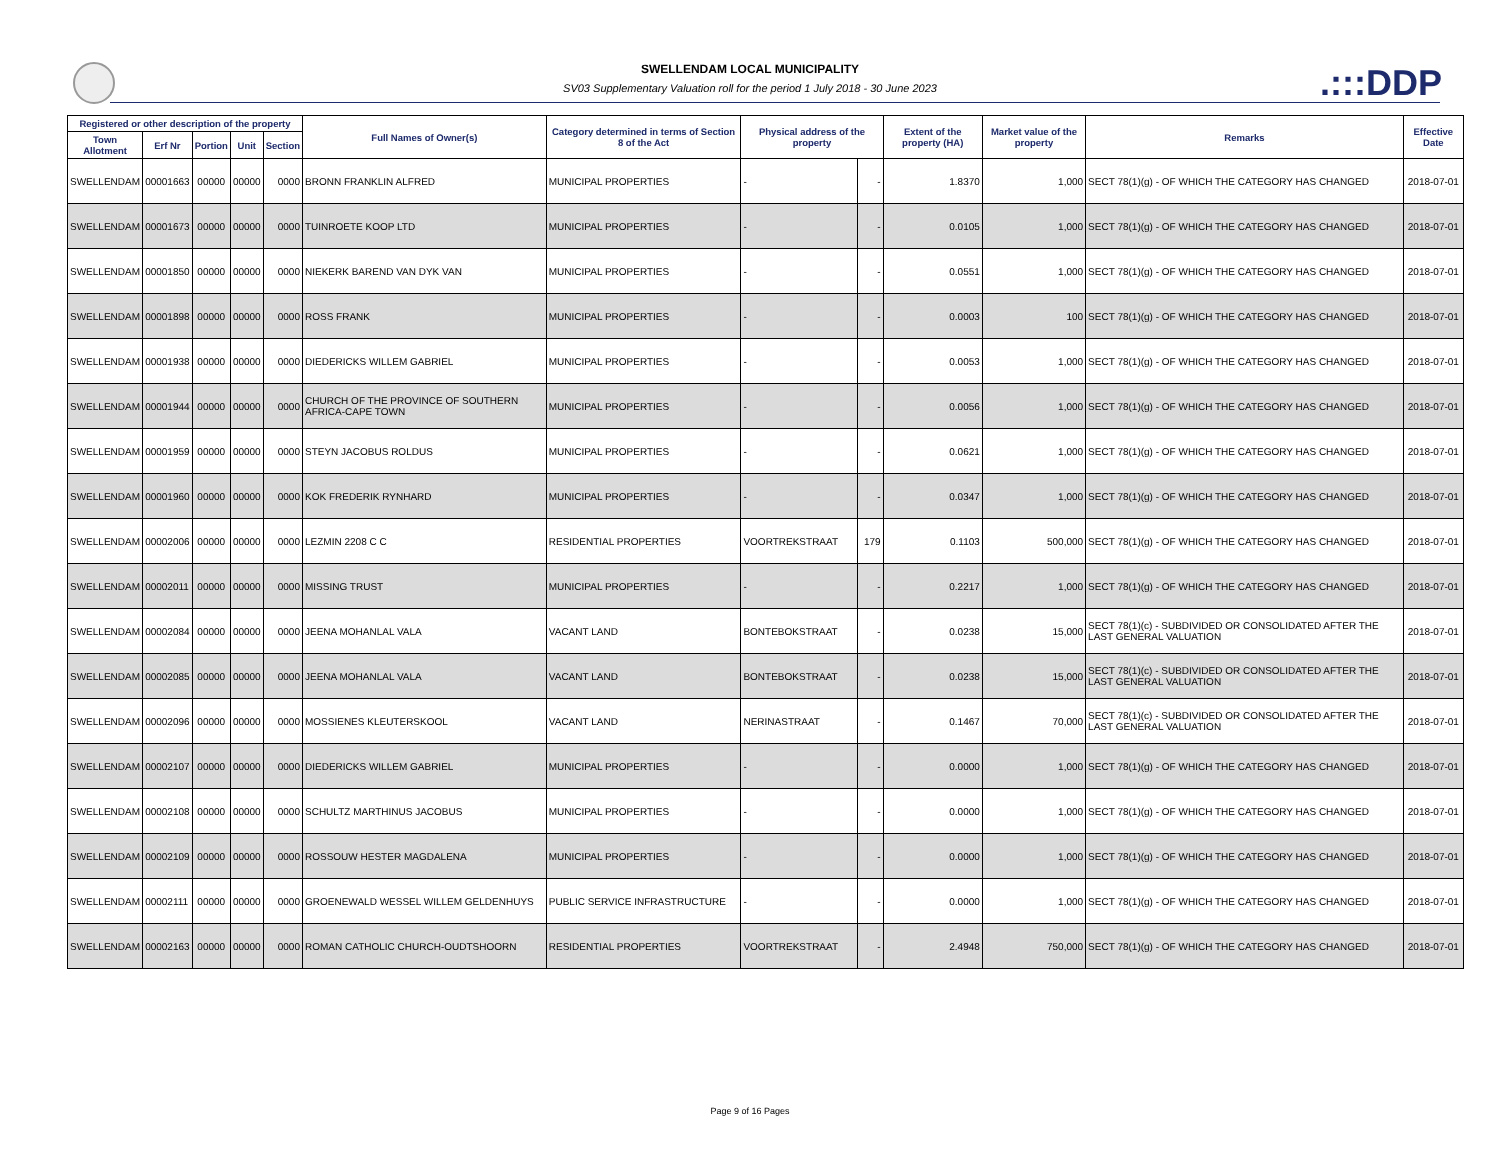SWELLENDAM LOCAL MUNICIPALITY
SV03 Supplementary Valuation roll for the period 1 July 2018 - 30 June 2023
.:::DDP
| Registered or other description of the property | | | | | Full Names of Owner(s) | Category determined in terms of Section 8 of the Act | Physical address of the property | | Extent of the property (HA) | Market value of the property | Remarks | Effective Date |
| --- | --- | --- | --- | --- | --- | --- | --- | --- | --- | --- | --- | --- |
| Town Allotment | Erf Nr | Portion | Unit | Section | | | | | | | | |
| SWELLENDAM | 00001663 | 00000 | 00000 | 0000 | BRONN FRANKLIN ALFRED | MUNICIPAL PROPERTIES | - | - | 1.8370 | 1,000 | SECT 78(1)(g) - OF WHICH THE CATEGORY HAS CHANGED | 2018-07-01 |
| SWELLENDAM | 00001673 | 00000 | 00000 | 0000 | TUINROETE KOOP LTD | MUNICIPAL PROPERTIES | - | - | 0.0105 | 1,000 | SECT 78(1)(g) - OF WHICH THE CATEGORY HAS CHANGED | 2018-07-01 |
| SWELLENDAM | 00001850 | 00000 | 00000 | 0000 | NIEKERK BAREND VAN DYK VAN | MUNICIPAL PROPERTIES | - | - | 0.0551 | 1,000 | SECT 78(1)(g) - OF WHICH THE CATEGORY HAS CHANGED | 2018-07-01 |
| SWELLENDAM | 00001898 | 00000 | 00000 | 0000 | ROSS FRANK | MUNICIPAL PROPERTIES | - | - | 0.0003 | 100 | SECT 78(1)(g) - OF WHICH THE CATEGORY HAS CHANGED | 2018-07-01 |
| SWELLENDAM | 00001938 | 00000 | 00000 | 0000 | DIEDERICKS WILLEM GABRIEL | MUNICIPAL PROPERTIES | - | - | 0.0053 | 1,000 | SECT 78(1)(g) - OF WHICH THE CATEGORY HAS CHANGED | 2018-07-01 |
| SWELLENDAM | 00001944 | 00000 | 00000 | 0000 | CHURCH OF THE PROVINCE OF SOUTHERN AFRICA-CAPE TOWN | MUNICIPAL PROPERTIES | - | - | 0.0056 | 1,000 | SECT 78(1)(g) - OF WHICH THE CATEGORY HAS CHANGED | 2018-07-01 |
| SWELLENDAM | 00001959 | 00000 | 00000 | 0000 | STEYN JACOBUS ROLDUS | MUNICIPAL PROPERTIES | - | - | 0.0621 | 1,000 | SECT 78(1)(g) - OF WHICH THE CATEGORY HAS CHANGED | 2018-07-01 |
| SWELLENDAM | 00001960 | 00000 | 00000 | 0000 | KOK FREDERIK RYNHARD | MUNICIPAL PROPERTIES | - | - | 0.0347 | 1,000 | SECT 78(1)(g) - OF WHICH THE CATEGORY HAS CHANGED | 2018-07-01 |
| SWELLENDAM | 00002006 | 00000 | 00000 | 0000 | LEZMIN 2208 C C | RESIDENTIAL PROPERTIES | VOORTREKSTRAAT | 179 | 0.1103 | 500,000 | SECT 78(1)(g) - OF WHICH THE CATEGORY HAS CHANGED | 2018-07-01 |
| SWELLENDAM | 00002011 | 00000 | 00000 | 0000 | MISSING TRUST | MUNICIPAL PROPERTIES | - | - | 0.2217 | 1,000 | SECT 78(1)(g) - OF WHICH THE CATEGORY HAS CHANGED | 2018-07-01 |
| SWELLENDAM | 00002084 | 00000 | 00000 | 0000 | JEENA MOHANLAL VALA | VACANT LAND | BONTEBOKSTRAAT | - | 0.0238 | 15,000 | SECT 78(1)(c) - SUBDIVIDED OR CONSOLIDATED AFTER THE LAST GENERAL VALUATION | 2018-07-01 |
| SWELLENDAM | 00002085 | 00000 | 00000 | 0000 | JEENA MOHANLAL VALA | VACANT LAND | BONTEBOKSTRAAT | - | 0.0238 | 15,000 | SECT 78(1)(c) - SUBDIVIDED OR CONSOLIDATED AFTER THE LAST GENERAL VALUATION | 2018-07-01 |
| SWELLENDAM | 00002096 | 00000 | 00000 | 0000 | MOSSIENES KLEUTERSKOOL | VACANT LAND | NERINASTRAAT | - | 0.1467 | 70,000 | SECT 78(1)(c) - SUBDIVIDED OR CONSOLIDATED AFTER THE LAST GENERAL VALUATION | 2018-07-01 |
| SWELLENDAM | 00002107 | 00000 | 00000 | 0000 | DIEDERICKS WILLEM GABRIEL | MUNICIPAL PROPERTIES | - | - | 0.0000 | 1,000 | SECT 78(1)(g) - OF WHICH THE CATEGORY HAS CHANGED | 2018-07-01 |
| SWELLENDAM | 00002108 | 00000 | 00000 | 0000 | SCHULTZ MARTHINUS JACOBUS | MUNICIPAL PROPERTIES | - | - | 0.0000 | 1,000 | SECT 78(1)(g) - OF WHICH THE CATEGORY HAS CHANGED | 2018-07-01 |
| SWELLENDAM | 00002109 | 00000 | 00000 | 0000 | ROSSOUW HESTER MAGDALENA | MUNICIPAL PROPERTIES | - | - | 0.0000 | 1,000 | SECT 78(1)(g) - OF WHICH THE CATEGORY HAS CHANGED | 2018-07-01 |
| SWELLENDAM | 00002111 | 00000 | 00000 | 0000 | GROENEWALD WESSEL WILLEM GELDENHUYS | PUBLIC SERVICE INFRASTRUCTURE | - | - | 0.0000 | 1,000 | SECT 78(1)(g) - OF WHICH THE CATEGORY HAS CHANGED | 2018-07-01 |
| SWELLENDAM | 00002163 | 00000 | 00000 | 0000 | ROMAN CATHOLIC CHURCH-OUDTSHOORN | RESIDENTIAL PROPERTIES | VOORTREKSTRAAT | - | 2.4948 | 750,000 | SECT 78(1)(g) - OF WHICH THE CATEGORY HAS CHANGED | 2018-07-01 |
Page 9 of 16 Pages